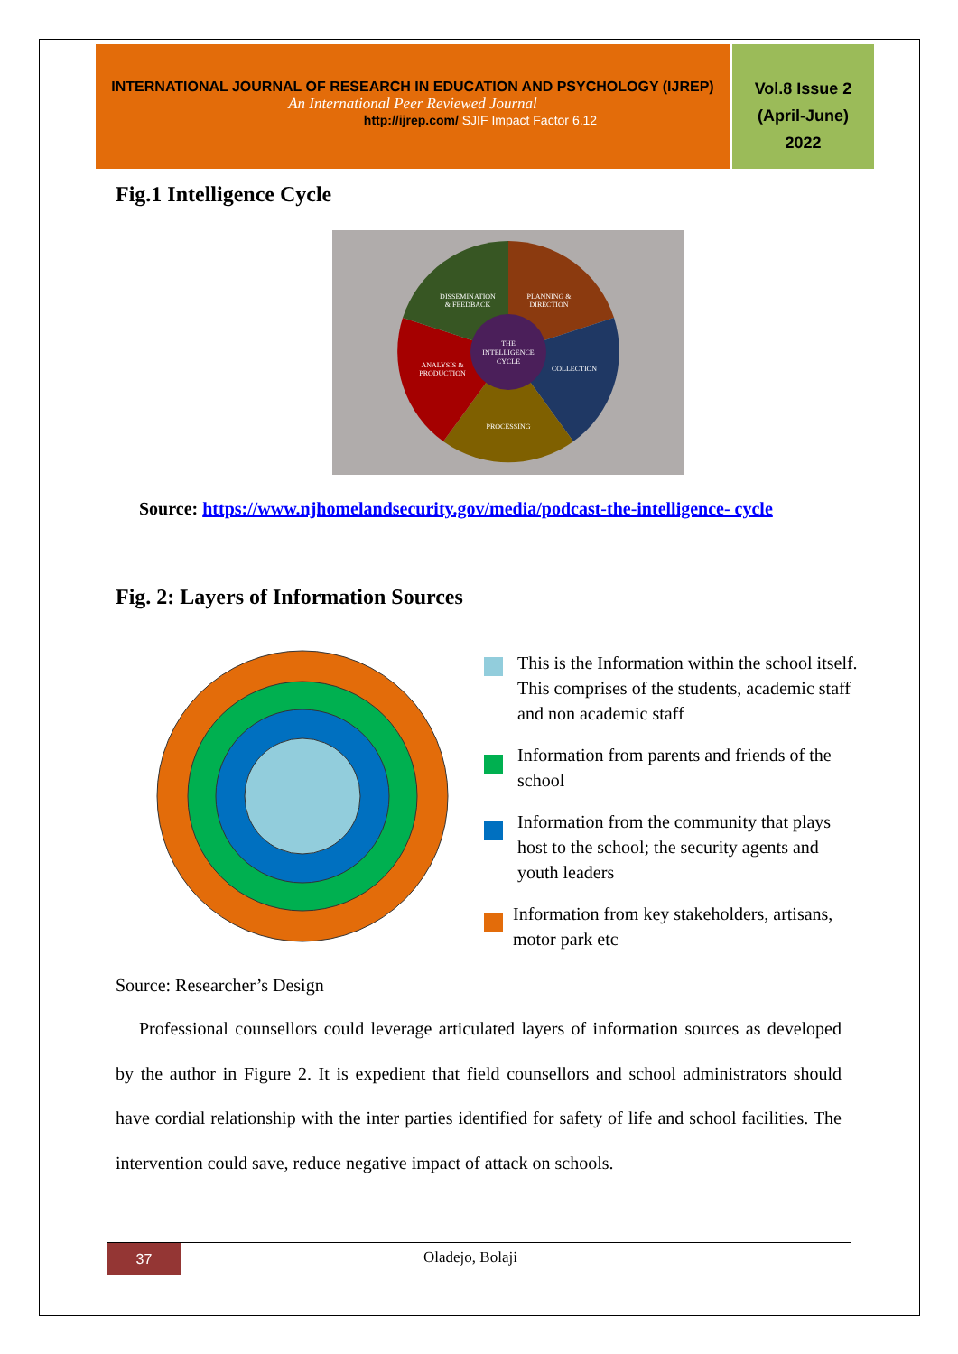INTERNATIONAL JOURNAL OF RESEARCH IN EDUCATION AND PSYCHOLOGY (IJREP)
An International Peer Reviewed Journal
http://ijrep.com/ SJIF Impact Factor 6.12
Vol.8 Issue 2
(April-June)
2022
Fig.1 Intelligence Cycle
THE
INTELLIGENCE
CYCLE
DISSEMINATION
& FEEDBACK
PLANNING &
DIRECTION
COLLECTION
PROCESSING
ANALYSIS &
PRODUCTION
Source: https://www.njhomelandsecurity.gov/media/podcast-the-intelligence- cycle
Fig. 2: Layers of Information Sources
This is the Information within the school itself. This comprises of the students, academic staff and non academic staff
Information from parents and friends of the school
Information from the community that plays host to the school; the security agents and youth leaders
Information from key stakeholders, artisans, motor park etc
Source: Researcher’s Design
Professional counsellors could leverage articulated layers of information sources as developed by the author in Figure 2. It is expedient that field counsellors and school administrators should have cordial relationship with the inter parties identified for safety of life and school facilities. The intervention could save, reduce negative impact of attack on schools.
37
Oladejo, Bolaji